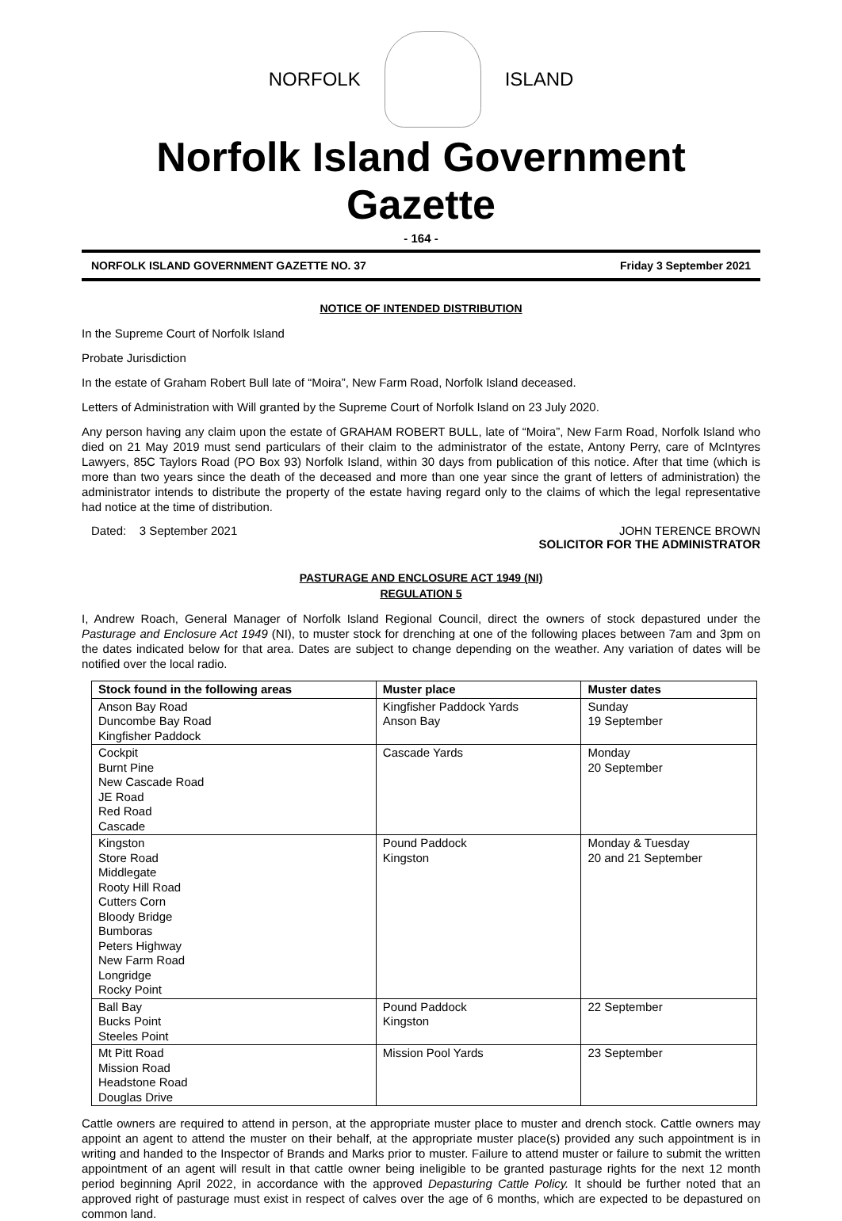NORFOLK ISLAND
Norfolk Island Government Gazette
- 164 -
NORFOLK ISLAND GOVERNMENT GAZETTE NO. 37 Friday 3 September 2021
NOTICE OF INTENDED DISTRIBUTION
In the Supreme Court of Norfolk Island
Probate Jurisdiction
In the estate of Graham Robert Bull late of “Moira”, New Farm Road, Norfolk Island deceased.
Letters of Administration with Will granted by the Supreme Court of Norfolk Island on 23 July 2020.
Any person having any claim upon the estate of GRAHAM ROBERT BULL, late of “Moira”, New Farm Road, Norfolk Island who died on 21 May 2019 must send particulars of their claim to the administrator of the estate, Antony Perry, care of McIntyres Lawyers, 85C Taylors Road (PO Box 93) Norfolk Island, within 30 days from publication of this notice. After that time (which is more than two years since the death of the deceased and more than one year since the grant of letters of administration) the administrator intends to distribute the property of the estate having regard only to the claims of which the legal representative had notice at the time of distribution.
Dated: 3 September 2021 JOHN TERENCE BROWN
SOLICITOR FOR THE ADMINISTRATOR
PASTURAGE AND ENCLOSURE ACT 1949 (NI)
REGULATION 5
I, Andrew Roach, General Manager of Norfolk Island Regional Council, direct the owners of stock depastured under the Pasturage and Enclosure Act 1949 (NI), to muster stock for drenching at one of the following places between 7am and 3pm on the dates indicated below for that area. Dates are subject to change depending on the weather. Any variation of dates will be notified over the local radio.
| Stock found in the following areas | Muster place | Muster dates |
| --- | --- | --- |
| Anson Bay Road Duncombe Bay Road Kingfisher Paddock | Kingfisher Paddock Yards Anson Bay | Sunday 19 September |
| Cockpit Burnt Pine New Cascade Road JE Road Red Road Cascade | Cascade Yards | Monday 20 September |
| Kingston Store Road Middlegate Rooty Hill Road Cutters Corn Bloody Bridge Bumboras Peters Highway New Farm Road Longridge Rocky Point | Pound Paddock Kingston | Monday & Tuesday 20 and 21 September |
| Ball Bay Bucks Point Steeles Point | Pound Paddock Kingston | 22 September |
| Mt Pitt Road Mission Road Headstone Road Douglas Drive | Mission Pool Yards | 23 September |
Cattle owners are required to attend in person, at the appropriate muster place to muster and drench stock. Cattle owners may appoint an agent to attend the muster on their behalf, at the appropriate muster place(s) provided any such appointment is in writing and handed to the Inspector of Brands and Marks prior to muster. Failure to attend muster or failure to submit the written appointment of an agent will result in that cattle owner being ineligible to be granted pasturage rights for the next 12 month period beginning April 2022, in accordance with the approved Depasturing Cattle Policy. It should be further noted that an approved right of pasturage must exist in respect of calves over the age of 6 months, which are expected to be depastured on common land.